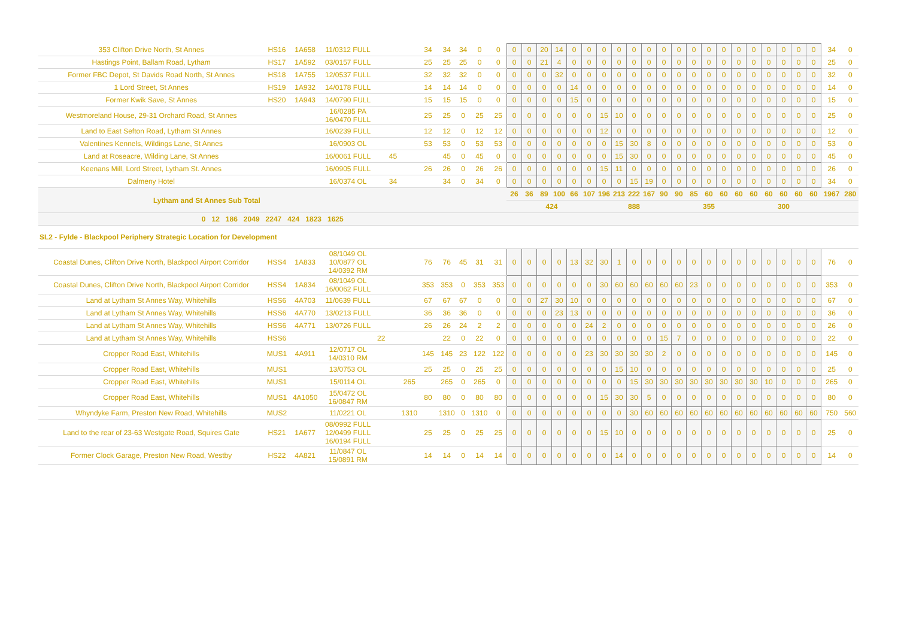| 353 Clifton Drive North, St Annes | HS16 | 1A658 | 11/0312 FULL | | | | 34 | 34 | 34 | 0 | 0 | 0 | 0 | 20 | 14 | 0 | 0 | 0 | 0 | 0 | 0 | 0 | 0 | 0 | 0 | 0 | 0 | 0 | 0 | 0 | 0 | 0 | 34 | 0 |
| Hastings Point, Ballam Road, Lytham | HS17 | 1A592 | 03/0157 FULL | | | | 25 | 25 | 25 | 0 | 0 | 0 | 0 | 21 | 4 | 0 | 0 | 0 | 0 | 0 | 0 | 0 | 0 | 0 | 0 | 0 | 0 | 0 | 0 | 0 | 0 | 0 | 25 | 0 |
| Former FBC Depot, St Davids Road North, St Annes | HS18 | 1A755 | 12/0537 FULL | | | | 32 | 32 | 32 | 0 | 0 | 0 | 0 | 0 | 32 | 0 | 0 | 0 | 0 | 0 | 0 | 0 | 0 | 0 | 0 | 0 | 0 | 0 | 0 | 0 | 0 | 0 | 32 | 0 |
| 1 Lord Street, St Annes | HS19 | 1A932 | 14/0178 FULL | | | | 14 | 14 | 14 | 0 | 0 | 0 | 0 | 0 | 0 | 14 | 0 | 0 | 0 | 0 | 0 | 0 | 0 | 0 | 0 | 0 | 0 | 0 | 0 | 0 | 0 | 0 | 14 | 0 |
| Former Kwik Save, St Annes | HS20 | 1A943 | 14/0790 FULL | | | | 15 | 15 | 15 | 0 | 0 | 0 | 0 | 0 | 0 | 15 | 0 | 0 | 0 | 0 | 0 | 0 | 0 | 0 | 0 | 0 | 0 | 0 | 0 | 0 | 0 | 0 | 15 | 0 |
| Westmoreland House, 29-31 Orchard Road, St Annes | | | 16/0285 PA 16/0470 FULL | | | | 25 | 25 | 0 | 25 | 25 | 0 | 0 | 0 | 0 | 0 | 0 | 15 | 10 | 0 | 0 | 0 | 0 | 0 | 0 | 0 | 0 | 0 | 0 | 0 | 0 | 0 | 25 | 0 |
| Land to East Sefton Road, Lytham St Annes | | | 16/0239 FULL | | | | 12 | 12 | 0 | 12 | 12 | 0 | 0 | 0 | 0 | 0 | 0 | 12 | 0 | 0 | 0 | 0 | 0 | 0 | 0 | 0 | 0 | 0 | 0 | 0 | 0 | 0 | 12 | 0 |
| Valentines Kennels, Wildings Lane, St Annes | | | 16/0903 OL | | | | 53 | 53 | 0 | 53 | 53 | 0 | 0 | 0 | 0 | 0 | 0 | 0 | 15 | 30 | 8 | 0 | 0 | 0 | 0 | 0 | 0 | 0 | 0 | 0 | 0 | 0 | 53 | 0 |
| Land at Roseacre, Wilding Lane, St Annes | | | 16/0061 FULL | | 45 | | | 45 | 0 | 45 | 0 | 0 | 0 | 0 | 0 | 0 | 0 | 0 | 15 | 30 | 0 | 0 | 0 | 0 | 0 | 0 | 0 | 0 | 0 | 0 | 0 | 0 | 45 | 0 |
| Keenans Mill, Lord Street, Lytham St. Annes | | | 16/0905 FULL | | | | 26 | 26 | 0 | 26 | 26 | 0 | 0 | 0 | 0 | 0 | 0 | 15 | 11 | 0 | 0 | 0 | 0 | 0 | 0 | 0 | 0 | 0 | 0 | 0 | 0 | 0 | 26 | 0 |
| Dalmeny Hotel | | | 16/0374 OL | | 34 | | | 34 | 0 | 34 | 0 | 0 | 0 | 0 | 0 | 0 | 0 | 0 | 0 | 15 | 19 | 0 | 0 | 0 | 0 | 0 | 0 | 0 | 0 | 0 | 0 | 0 | 34 | 0 |
| Lytham and St Annes Sub Total | | | | | | | | | | | | 26 | 36 | 89 | 100 | 66 | 107 | 196 | 213 | 222 | 167 | 90 | 90 | 85 | 60 | 60 | 60 | 60 | 60 | 60 | 60 | 60 | 1967 | 280 |
| | | | | | | | | | | | | 424 | | | | | | 888 | | | | | 355 | | | | | 300 | | | | | | |
| 0 12 186 2049 2247 424 1823 1625 | | | | | | | | | | | | | | | | | | | | | | | | | | | | | | | | | | |
| SL2 - Fylde - Blackpool Periphery Strategic Location for Development | | | | | | | | | | | | | | | | | | | | | | | | | | | | | | | | | | |
| Coastal Dunes, Clifton Drive North, Blackpool Airport Corridor | HSS4 | 1A833 | 08/1049 OL 10/0877 OL 14/0392 RM | | | | 76 | 76 | 45 | 31 | 31 | 0 | 0 | 0 | 0 | 13 | 32 | 30 | 1 | 0 | 0 | 0 | 0 | 0 | 0 | 0 | 0 | 0 | 0 | 0 | 0 | 0 | 76 | 0 |
| Coastal Dunes, Clifton Drive North, Blackpool Airport Corridor | HSS4 | 1A834 | 08/1049 OL 16/0062 FULL | | | | 353 | 353 | 0 | 353 | 353 | 0 | 0 | 0 | 0 | 0 | 0 | 30 | 60 | 60 | 60 | 60 | 60 | 23 | 0 | 0 | 0 | 0 | 0 | 0 | 0 | 0 | 353 | 0 |
| Land at Lytham St Annes Way, Whitehills | HSS6 | 4A703 | 11/0639 FULL | | | | 67 | 67 | 67 | 0 | 0 | 0 | 0 | 27 | 30 | 10 | 0 | 0 | 0 | 0 | 0 | 0 | 0 | 0 | 0 | 0 | 0 | 0 | 0 | 0 | 0 | 0 | 67 | 0 |
| Land at Lytham St Annes Way, Whitehills | HSS6 | 4A770 | 13/0213 FULL | | | | 36 | 36 | 36 | 0 | 0 | 0 | 0 | 0 | 23 | 13 | 0 | 0 | 0 | 0 | 0 | 0 | 0 | 0 | 0 | 0 | 0 | 0 | 0 | 0 | 0 | 0 | 36 | 0 |
| Land at Lytham St Annes Way, Whitehills | HSS6 | 4A771 | 13/0726 FULL | | | | 26 | 26 | 24 | 2 | 2 | 0 | 0 | 0 | 0 | 0 | 24 | 2 | 0 | 0 | 0 | 0 | 0 | 0 | 0 | 0 | 0 | 0 | 0 | 0 | 0 | 0 | 26 | 0 |
| Land at Lytham St Annes Way, Whitehills | HSS6 | | | 22 | | | | 22 | 0 | 22 | 0 | 0 | 0 | 0 | 0 | 0 | 0 | 0 | 0 | 0 | 0 | 15 | 7 | 0 | 0 | 0 | 0 | 0 | 0 | 0 | 0 | 0 | 22 | 0 |
| Cropper Road East, Whitehills | MUS1 | 4A911 | 12/0717 OL 14/0310 RM | | | | 145 | 145 | 23 | 122 | 122 | 0 | 0 | 0 | 0 | 0 | 23 | 30 | 30 | 30 | 30 | 2 | 0 | 0 | 0 | 0 | 0 | 0 | 0 | 0 | 0 | 0 | 145 | 0 |
| Cropper Road East, Whitehills | MUS1 | | 13/0753 OL | | | | 25 | 25 | 0 | 25 | 25 | 0 | 0 | 0 | 0 | 0 | 0 | 0 | 15 | 10 | 0 | 0 | 0 | 0 | 0 | 0 | 0 | 0 | 0 | 0 | 0 | 0 | 25 | 0 |
| Cropper Road East, Whitehills | MUS1 | | 15/0114 OL | | | 265 | | 265 | 0 | 265 | 0 | 0 | 0 | 0 | 0 | 0 | 0 | 0 | 0 | 15 | 30 | 30 | 30 | 30 | 30 | 30 | 30 | 30 | 10 | 0 | 0 | 0 | 265 | 0 |
| Cropper Road East, Whitehills | MUS1 | 4A1050 | 15/0472 OL 16/0847 RM | | | | 80 | 80 | 0 | 80 | 80 | 0 | 0 | 0 | 0 | 0 | 0 | 15 | 30 | 30 | 5 | 0 | 0 | 0 | 0 | 0 | 0 | 0 | 0 | 0 | 0 | 0 | 80 | 0 |
| Whyndyke Farm, Preston New Road, Whitehills | MUS2 | | 11/0221 OL | | | 1310 | | 1310 | 0 | 1310 | 0 | 0 | 0 | 0 | 0 | 0 | 0 | 0 | 0 | 30 | 60 | 60 | 60 | 60 | 60 | 60 | 60 | 60 | 60 | 60 | 60 | 60 | 750 | 560 |
| Land to the rear of 23-63 Westgate Road, Squires Gate | HS21 | 1A677 | 08/0992 FULL 12/0499 FULL 16/0194 FULL | | | | 25 | 25 | 0 | 25 | 25 | 0 | 0 | 0 | 0 | 0 | 0 | 15 | 10 | 0 | 0 | 0 | 0 | 0 | 0 | 0 | 0 | 0 | 0 | 0 | 0 | 0 | 25 | 0 |
| Former Clock Garage, Preston New Road, Westby | HS22 | 4A821 | 11/0847 OL 15/0891 RM | | | | 14 | 14 | 0 | 14 | 14 | 0 | 0 | 0 | 0 | 0 | 0 | 0 | 14 | 0 | 0 | 0 | 0 | 0 | 0 | 0 | 0 | 0 | 0 | 0 | 0 | 0 | 14 | 0 |